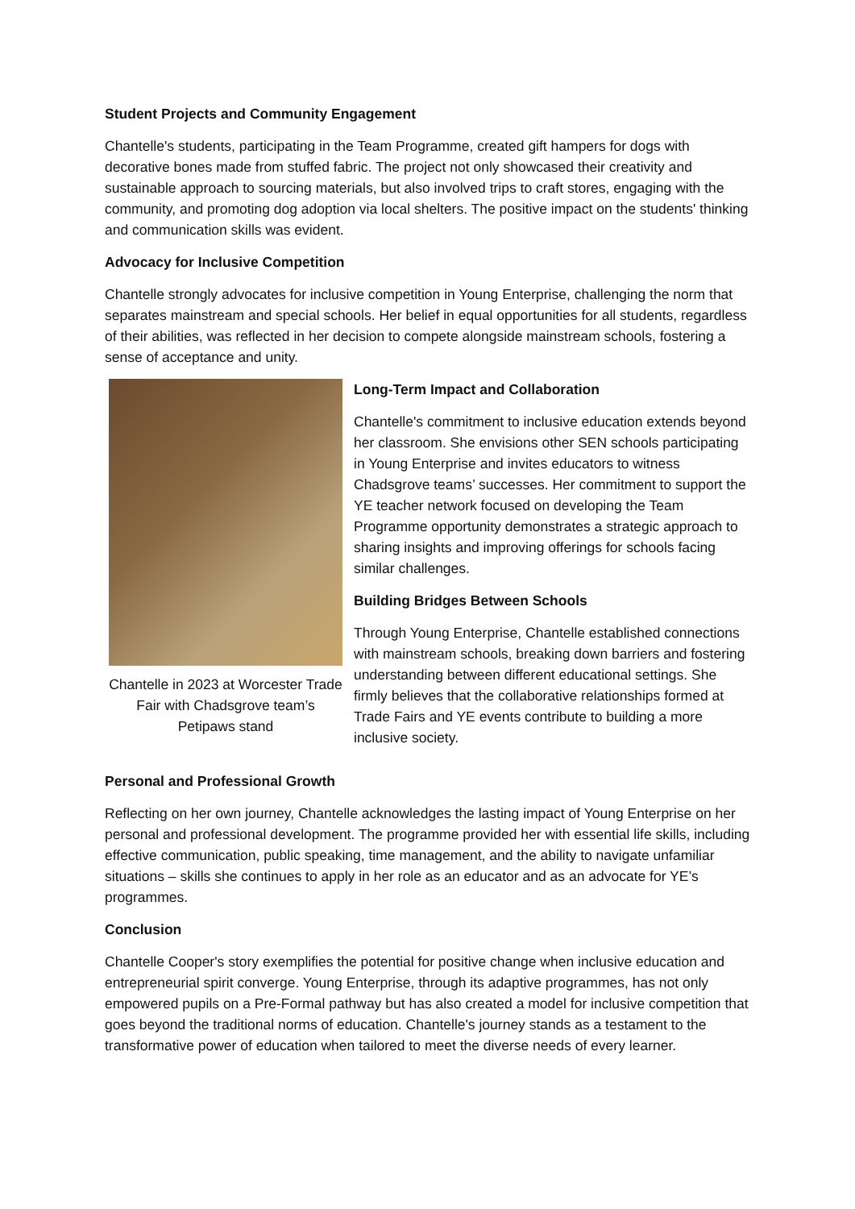Student Projects and Community Engagement
Chantelle's students, participating in the Team Programme, created gift hampers for dogs with decorative bones made from stuffed fabric. The project not only showcased their creativity and sustainable approach to sourcing materials, but also involved trips to craft stores, engaging with the community, and promoting dog adoption via local shelters. The positive impact on the students' thinking and communication skills was evident.
Advocacy for Inclusive Competition
Chantelle strongly advocates for inclusive competition in Young Enterprise, challenging the norm that separates mainstream and special schools. Her belief in equal opportunities for all students, regardless of their abilities, was reflected in her decision to compete alongside mainstream schools, fostering a sense of acceptance and unity.
Chantelle in 2023 at Worcester Trade Fair with Chadsgrove team’s Petipaws stand
Long-Term Impact and Collaboration
Chantelle's commitment to inclusive education extends beyond her classroom. She envisions other SEN schools participating in Young Enterprise and invites educators to witness Chadsgrove teams’ successes. Her commitment to support the YE teacher network focused on developing the Team Programme opportunity demonstrates a strategic approach to sharing insights and improving offerings for schools facing similar challenges.
Building Bridges Between Schools
Through Young Enterprise, Chantelle established connections with mainstream schools, breaking down barriers and fostering understanding between different educational settings. She firmly believes that the collaborative relationships formed at Trade Fairs and YE events contribute to building a more inclusive society.
Personal and Professional Growth
Reflecting on her own journey, Chantelle acknowledges the lasting impact of Young Enterprise on her personal and professional development. The programme provided her with essential life skills, including effective communication, public speaking, time management, and the ability to navigate unfamiliar situations – skills she continues to apply in her role as an educator and as an advocate for YE’s programmes.
Conclusion
Chantelle Cooper's story exemplifies the potential for positive change when inclusive education and entrepreneurial spirit converge. Young Enterprise, through its adaptive programmes, has not only empowered pupils on a Pre-Formal pathway but has also created a model for inclusive competition that goes beyond the traditional norms of education. Chantelle's journey stands as a testament to the transformative power of education when tailored to meet the diverse needs of every learner.